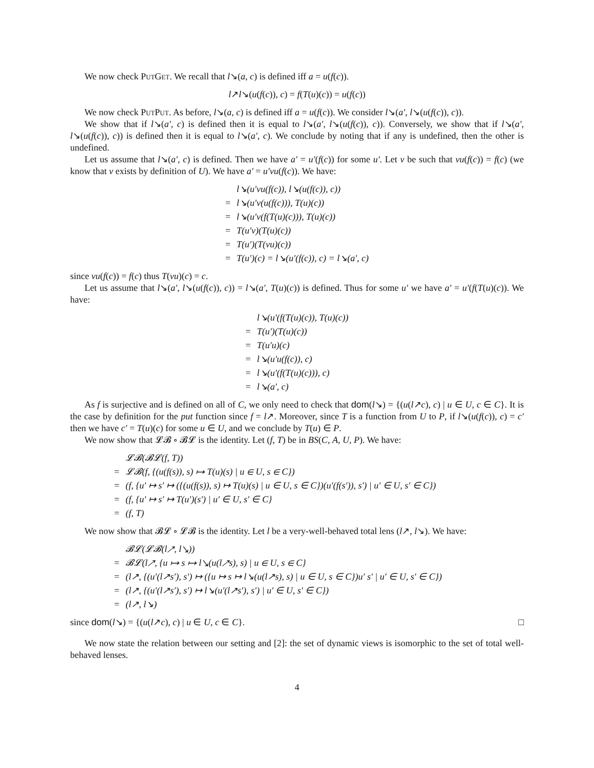We now check PutGet. We recall that l↘(a, c) is defined iff a = u(f(c)).
l↗l↘(u(f(c)), c) = f(T(u)(c)) = u(f(c))
We now check PutPut. As before, l↘(a, c) is defined iff a = u(f(c)). We consider l↘(a′, l↘(u(f(c)), c)).
We show that if l↘(a′, c) is defined then it is equal to l↘(a′, l↘(u(f(c)), c)). Conversely, we show that if l↘(a′, l↘(u(f(c)), c)) is defined then it is equal to l↘(a′, c). We conclude by noting that if any is undefined, then the other is undefined.
Let us assume that l↘(a′, c) is defined. Then we have a′ = u′(f(c)) for some u′. Let v be such that vu(f(c)) = f(c) (we know that v exists by definition of U). We have a′ = u′vu(f(c)). We have:
| | l↘(u′vu(f(c)), l↘(u(f(c)), c)) |
| = | l↘(u′v(u(f(c))), T(u)(c)) |
| = | l↘(u′v(f(T(u)(c))), T(u)(c)) |
| = | T(u′v)(T(u)(c)) |
| = | T(u′)(T(vu)(c)) |
| = | T(u′)(c) = l↘(u′(f(c)), c) = l↘(a′, c) |
since vu(f(c)) = f(c) thus T(vu)(c) = c.
Let us assume that l↘(a′, l↘(u(f(c)), c)) = l↘(a′, T(u)(c)) is defined. Thus for some u′ we have a′ = u′(f(T(u)(c)). We have:
| | l↘(u′(f(T(u)(c)), T(u)(c)) |
| = | T(u′)(T(u)(c)) |
| = | T(u′u)(c) |
| = | l↘(u′u(f(c)), c) |
| = | l↘(u′(f(T(u)(c))), c) |
| = | l↘(a′, c) |
As f is surjective and is defined on all of C, we only need to check that dom(l↘) = {(u(l↗c), c) | u ∈ U, c ∈ C}. It is the case by definition for the put function since f = l↗. Moreover, since T is a function from U to P, if l↘(u(f(c)), c) = c′ then we have c′ = T(u)(c) for some u ∈ U, and we conclude by T(u) ∈ P.
We now show that 𝓛𝓑 ∘ 𝓑𝓛 is the identity. Let (f, T) be in BS(C, A, U, P). We have:
| | 𝓛𝓑(𝓑𝓛(f, T)) |
| = | 𝓛𝓑(f, {(u(f(s)), s) ↦ T(u)(s) / u ∈ U, s ∈ C}) |
| = | (f, {u′ ↦ s′ ↦ ({(u(f(s)), s) ↦ T(u)(s) / u ∈ U, s ∈ C})(u′(f(s′)), s′) / u′ ∈ U, s′ ∈ C}) |
| = | (f, {u′ ↦ s′ ↦ T(u′)(s′) / u′ ∈ U, s′ ∈ C} |
| = | (f, T) |
We now show that 𝓑𝓛 ∘ 𝓛𝓑 is the identity. Let l be a very-well-behaved total lens (l↗, l↘). We have:
| | 𝓑𝓛(𝓛𝓑(l↗, l↘)) |
| = | 𝓑𝓛(l↗, {u ↦ s ↦ l↘(u(l↗s), s) / u ∈ U, s ∈ C} |
| = | (l↗, {(u′(l↗s′), s′) ↦ ({u ↦ s ↦ l↘(u(l↗s), s) / u ∈ U, s ∈ C})u′ s′ / u′ ∈ U, s′ ∈ C}) |
| = | (l↗, {(u′(l↗s′), s′) ↦ l↘(u′(l↗s′), s′) / u′ ∈ U, s′ ∈ C}) |
| = | (l↗, l↘) |
since dom(l↘) = {(u(l↗c), c) | u ∈ U, c ∈ C}. □
We now state the relation between our setting and [2]: the set of dynamic views is isomorphic to the set of total well-behaved lenses.
4